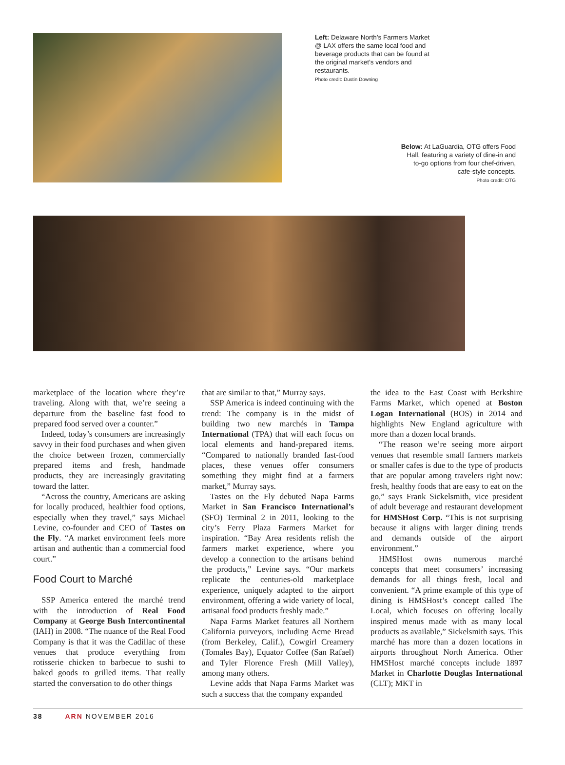Left: Delaware North’s Farmers Market @ LAX offers the same local food and beverage products that can be found at the original market’s vendors and restaurants.
Photo credit: Dustin Downing
Below: At LaGuardia, OTG offers Food Hall, featuring a variety of dine-in and to-go options from four chef-driven, cafe-style concepts.
Photo credit: OTG
marketplace of the location where they’re traveling. Along with that, we’re seeing a departure from the baseline fast food to prepared food served over a counter.”
Indeed, today’s consumers are increasingly savvy in their food purchases and when given the choice between frozen, commercially prepared items and fresh, handmade products, they are increasingly gravitating toward the latter.
“Across the country, Americans are asking for locally produced, healthier food options, especially when they travel,” says Michael Levine, co-founder and CEO of Tastes on the Fly. “A market environment feels more artisan and authentic than a commercial food court.”
Food Court to Marché
SSP America entered the marché trend with the introduction of Real Food Company at George Bush Intercontinental (IAH) in 2008. “The nuance of the Real Food Company is that it was the Cadillac of these venues that produce everything from rotisserie chicken to barbecue to sushi to baked goods to grilled items. That really started the conversation to do other things
that are similar to that,” Murray says.
SSP America is indeed continuing with the trend: The company is in the midst of building two new marchés in Tampa International (TPA) that will each focus on local elements and hand-prepared items. “Compared to nationally branded fast-food places, these venues offer consumers something they might find at a farmers market,” Murray says.
Tastes on the Fly debuted Napa Farms Market in San Francisco International’s (SFO) Terminal 2 in 2011, looking to the city’s Ferry Plaza Farmers Market for inspiration. “Bay Area residents relish the farmers market experience, where you develop a connection to the artisans behind the products,” Levine says. “Our markets replicate the centuries-old marketplace experience, uniquely adapted to the airport environment, offering a wide variety of local, artisanal food products freshly made.”
Napa Farms Market features all Northern California purveyors, including Acme Bread (from Berkeley, Calif.), Cowgirl Creamery (Tomales Bay), Equator Coffee (San Rafael) and Tyler Florence Fresh (Mill Valley), among many others.
Levine adds that Napa Farms Market was such a success that the company expanded
the idea to the East Coast with Berkshire Farms Market, which opened at Boston Logan International (BOS) in 2014 and highlights New England agriculture with more than a dozen local brands.
“The reason we’re seeing more airport venues that resemble small farmers markets or smaller cafes is due to the type of products that are popular among travelers right now: fresh, healthy foods that are easy to eat on the go,” says Frank Sickelsmith, vice president of adult beverage and restaurant development for HMSHost Corp. “This is not surprising because it aligns with larger dining trends and demands outside of the airport environment.”
HMSHost owns numerous marché concepts that meet consumers’ increasing demands for all things fresh, local and convenient. “A prime example of this type of dining is HMSHost’s concept called The Local, which focuses on offering locally inspired menus made with as many local products as available,” Sickelsmith says. This marché has more than a dozen locations in airports throughout North America. Other HMSHost marché concepts include 1897 Market in Charlotte Douglas International (CLT); MKT in
38 ARN NOVEMBER 2016